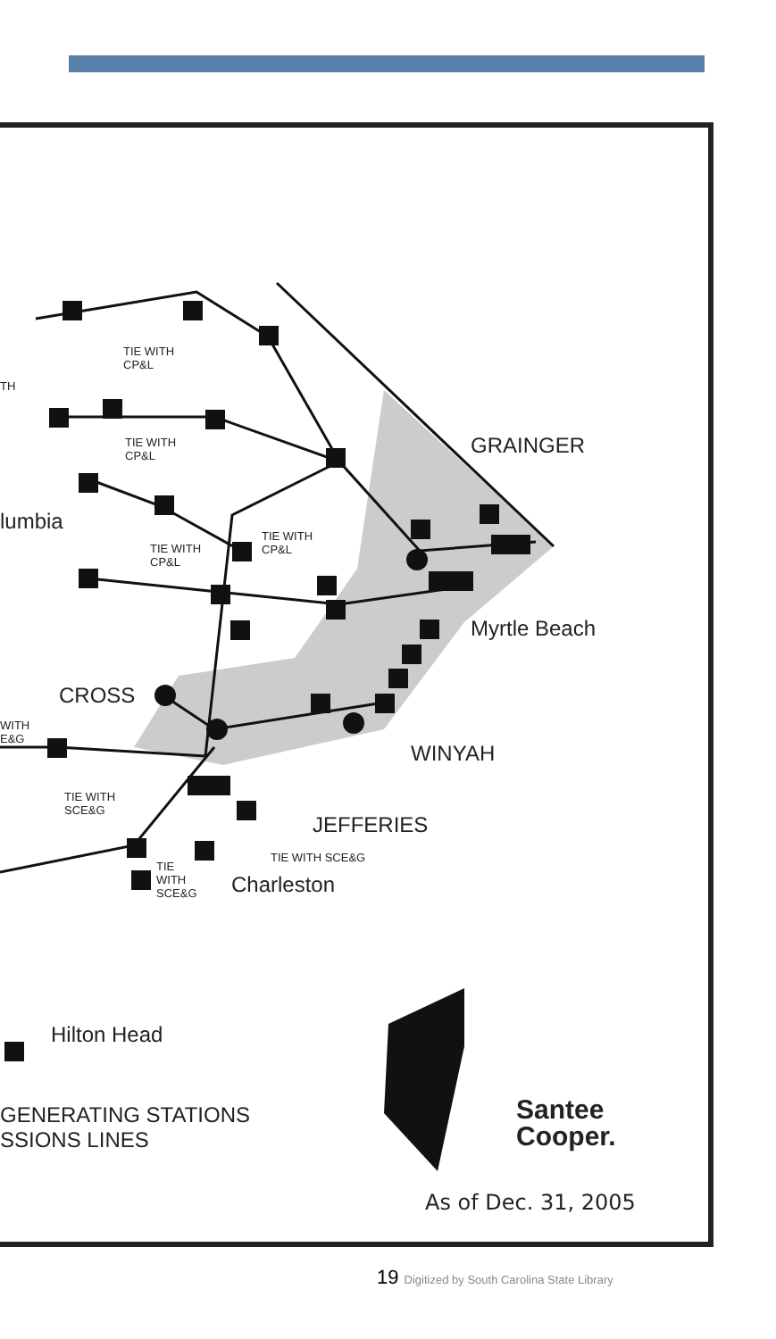TIE WITH
CP&L
TIE WITH
CP&L
TIE WITH
CP&L
TIE WITH
CP&L
TIE WITH
SCE&G
WITH
E&G
TH
TIE
WITH
SCE&G
TIE WITH SCE&G
GRAINGER
lumbia
Myrtle Beach
CROSS
WINYAH
JEFFERIES
Charleston
Hilton Head
GENERATING STATIONS
SSIONS LINES
Santee
Cooper.
As of Dec. 31, 2005
19 Digitized by South Carolina State Library